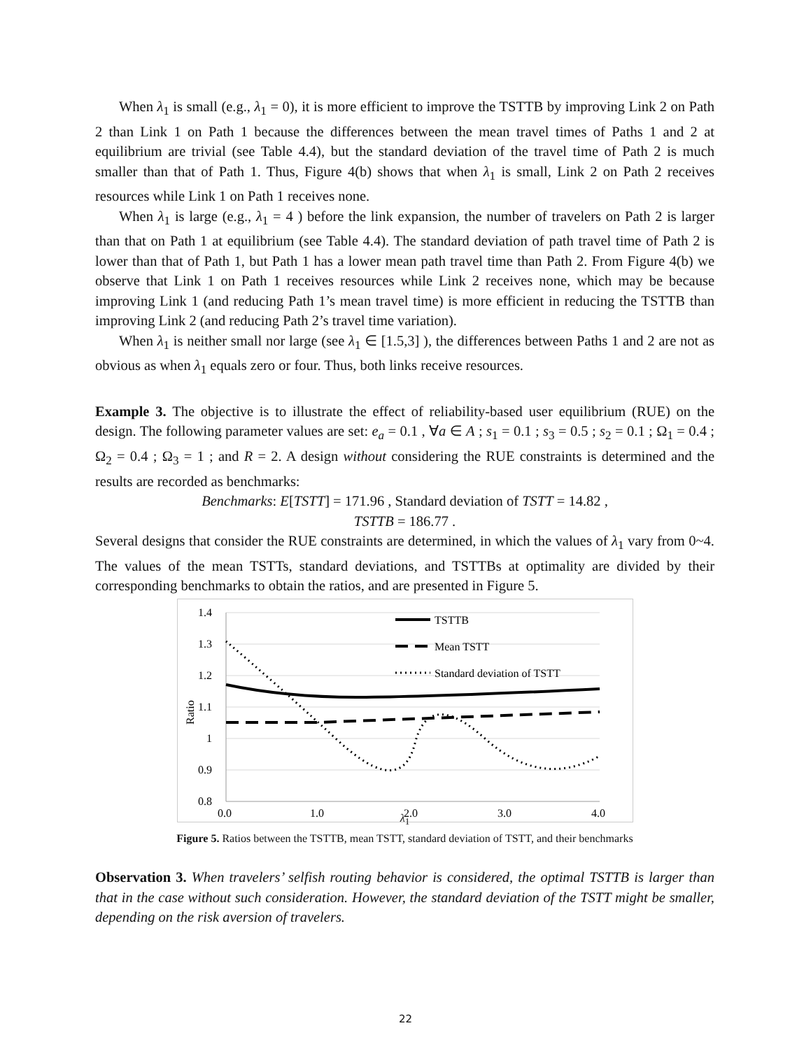When λ<sub>1</sub> is small (e.g., λ<sub>1</sub> = 0), it is more efficient to improve the TSTTB by improving Link 2 on Path 2 than Link 1 on Path 1 because the differences between the mean travel times of Paths 1 and 2 at equilibrium are trivial (see Table 4.4), but the standard deviation of the travel time of Path 2 is much smaller than that of Path 1. Thus, Figure 4(b) shows that when λ<sub>1</sub> is small, Link 2 on Path 2 receives resources while Link 1 on Path 1 receives none.
When λ<sub>1</sub> is large (e.g., λ<sub>1</sub> = 4 ) before the link expansion, the number of travelers on Path 2 is larger than that on Path 1 at equilibrium (see Table 4.4). The standard deviation of path travel time of Path 2 is lower than that of Path 1, but Path 1 has a lower mean path travel time than Path 2. From Figure 4(b) we observe that Link 1 on Path 1 receives resources while Link 2 receives none, which may be because improving Link 1 (and reducing Path 1’s mean travel time) is more efficient in reducing the TSTTB than improving Link 2 (and reducing Path 2’s travel time variation).
When λ<sub>1</sub> is neither small nor large (see λ<sub>1</sub> ∈ [1.5,3] ), the differences between Paths 1 and 2 are not as obvious as when λ<sub>1</sub> equals zero or four. Thus, both links receive resources.
Example 3. The objective is to illustrate the effect of reliability-based user equilibrium (RUE) on the design. The following parameter values are set: e<sub>a</sub> = 0.1 , ∀a ∈ A ; s<sub>1</sub> = 0.1 ; s<sub>3</sub> = 0.5 ; s<sub>2</sub> = 0.1 ; Ω<sub>1</sub> = 0.4 ; Ω<sub>2</sub> = 0.4 ; Ω<sub>3</sub> = 1 ; and R = 2. A design without considering the RUE constraints is determined and the results are recorded as benchmarks:
Benchmarks: E[TSTT] = 171.96 , Standard deviation of TSTT = 14.82 ,
TSTTB = 186.77 .
Several designs that consider the RUE constraints are determined, in which the values of λ<sub>1</sub> vary from 0~4. The values of the mean TSTTs, standard deviations, and TSTTBs at optimality are divided by their corresponding benchmarks to obtain the ratios, and are presented in Figure 5.
1.4
1.3
1.2
1.1
1
0.9
0.8
0.0
1.0
2.0
3.0
4.0
Ratio
TSTTB
Mean TSTT
Standard deviation of TSTT
λ<sub>1</sub>
Figure 5. Ratios between the TSTTB, mean TSTT, standard deviation of TSTT, and their benchmarks
Observation 3. When travelers’ selfish routing behavior is considered, the optimal TSTTB is larger than that in the case without such consideration. However, the standard deviation of the TSTT might be smaller, depending on the risk aversion of travelers.
22